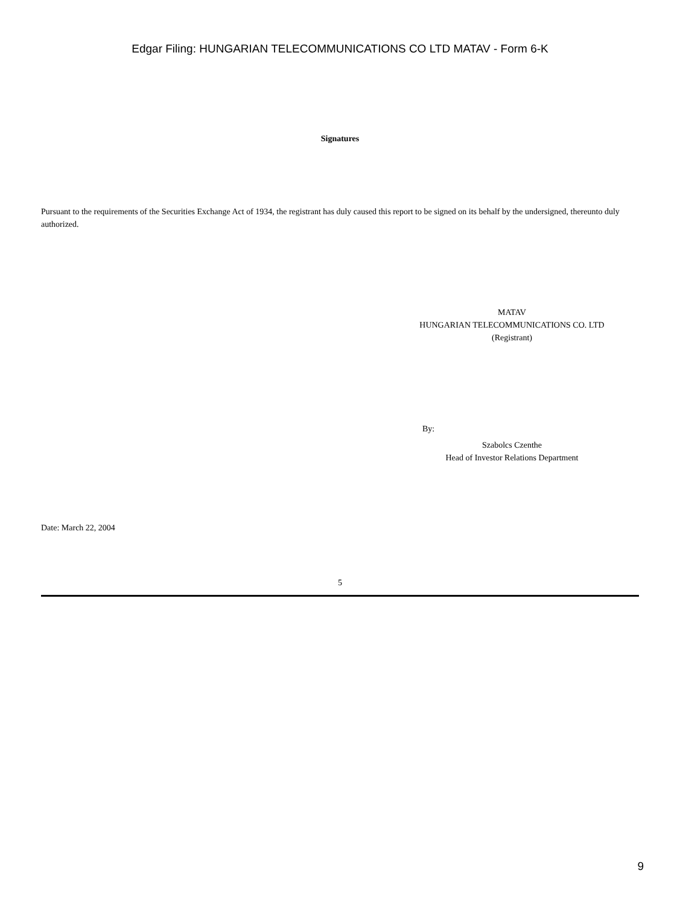Edgar Filing: HUNGARIAN TELECOMMUNICATIONS CO LTD MATAV - Form 6-K
Signatures
Pursuant to the requirements of the Securities Exchange Act of 1934, the registrant has duly caused this report to be signed on its behalf by the undersigned, thereunto duly authorized.
MATAV
HUNGARIAN TELECOMMUNICATIONS CO. LTD
(Registrant)
By:
Szabolcs Czenthe
Head of Investor Relations Department
Date: March 22, 2004
5
9